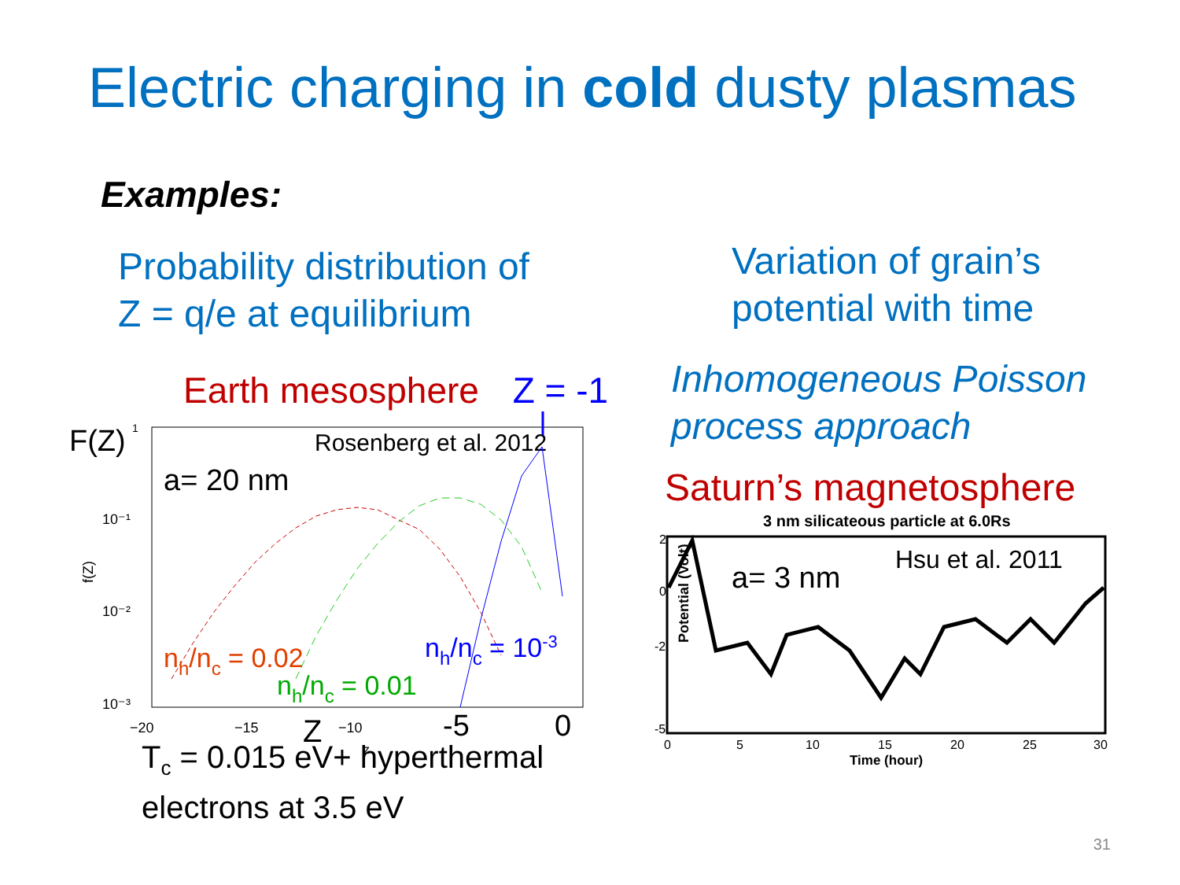Electric charging in cold dusty plasmas
Examples:
Probability distribution of
Z = q/e at equilibrium
Earth mesosphere Z = -1
F(Z)
1
Rosenberg et al. 2012
a= 20 nm
10⁻¹
10⁻²
10⁻³
f(Z)
nh/nc = 0.02
nh/nc = 0.01
nh/nc = 10-3
−20
−15
−10
-5
0
Z
z
T<sub>c</sub> = 0.015 eV+ hyperthermal
electrons at 3.5 eV
Variation of grain’s
potential with time
Inhomogeneous Poisson
process approach
Saturn’s magnetosphere
3 nm silicateous particle at 6.0Rs
a= 3 nm
Hsu et al. 2011
Potential (Volt)
2
0
-2
-5
0
5
10
15
20
25
30
Time (hour)
31